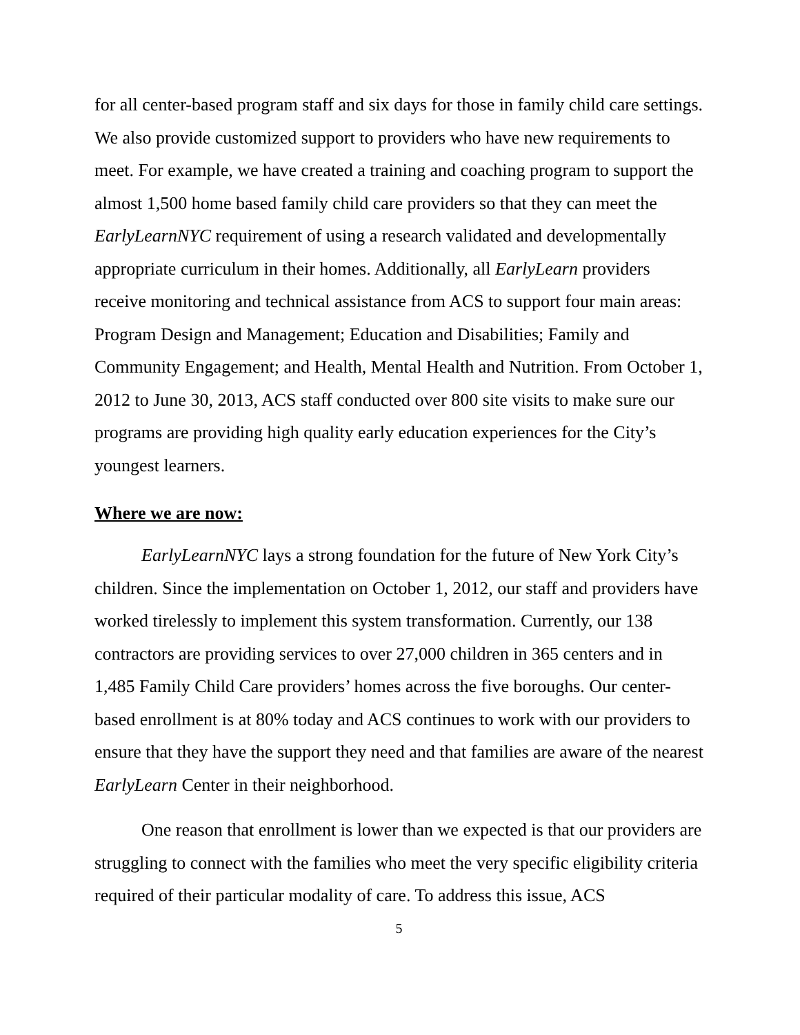for all center-based program staff and six days for those in family child care settings. We also provide customized support to providers who have new requirements to meet. For example, we have created a training and coaching program to support the almost 1,500 home based family child care providers so that they can meet the EarlyLearnNYC requirement of using a research validated and developmentally appropriate curriculum in their homes. Additionally, all EarlyLearn providers receive monitoring and technical assistance from ACS to support four main areas: Program Design and Management; Education and Disabilities; Family and Community Engagement; and Health, Mental Health and Nutrition. From October 1, 2012 to June 30, 2013, ACS staff conducted over 800 site visits to make sure our programs are providing high quality early education experiences for the City’s youngest learners.
Where we are now:
EarlyLearnNYC lays a strong foundation for the future of New York City’s children. Since the implementation on October 1, 2012, our staff and providers have worked tirelessly to implement this system transformation. Currently, our 138 contractors are providing services to over 27,000 children in 365 centers and in 1,485 Family Child Care providers’ homes across the five boroughs. Our center-based enrollment is at 80% today and ACS continues to work with our providers to ensure that they have the support they need and that families are aware of the nearest EarlyLearn Center in their neighborhood.
One reason that enrollment is lower than we expected is that our providers are struggling to connect with the families who meet the very specific eligibility criteria required of their particular modality of care. To address this issue, ACS
5